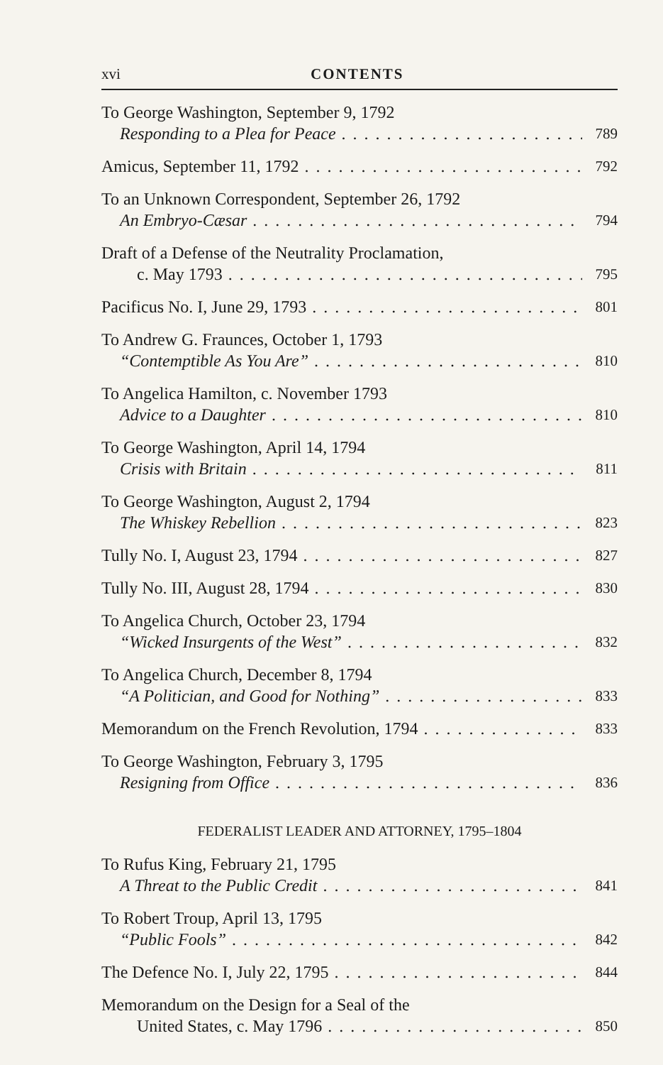xvi CONTENTS
To George Washington, September 9, 1792
Responding to a Plea for Peace 789
Amicus, September 11, 1792 792
To an Unknown Correspondent, September 26, 1792
An Embryo-Cæsar 794
Draft of a Defense of the Neutrality Proclamation,
c. May 1793 795
Pacificus No. I, June 29, 1793 801
To Andrew G. Fraunces, October 1, 1793
“Contemptible As You Are” 810
To Angelica Hamilton, c. November 1793
Advice to a Daughter 810
To George Washington, April 14, 1794
Crisis with Britain 811
To George Washington, August 2, 1794
The Whiskey Rebellion 823
Tully No. I, August 23, 1794 827
Tully No. III, August 28, 1794 830
To Angelica Church, October 23, 1794
“Wicked Insurgents of the West” 832
To Angelica Church, December 8, 1794
“A Politician, and Good for Nothing” 833
Memorandum on the French Revolution, 1794 833
To George Washington, February 3, 1795
Resigning from Office 836
FEDERALIST LEADER AND ATTORNEY, 1795–1804
To Rufus King, February 21, 1795
A Threat to the Public Credit 841
To Robert Troup, April 13, 1795
“Public Fools” 842
The Defence No. I, July 22, 1795 844
Memorandum on the Design for a Seal of the
United States, c. May 1796 850